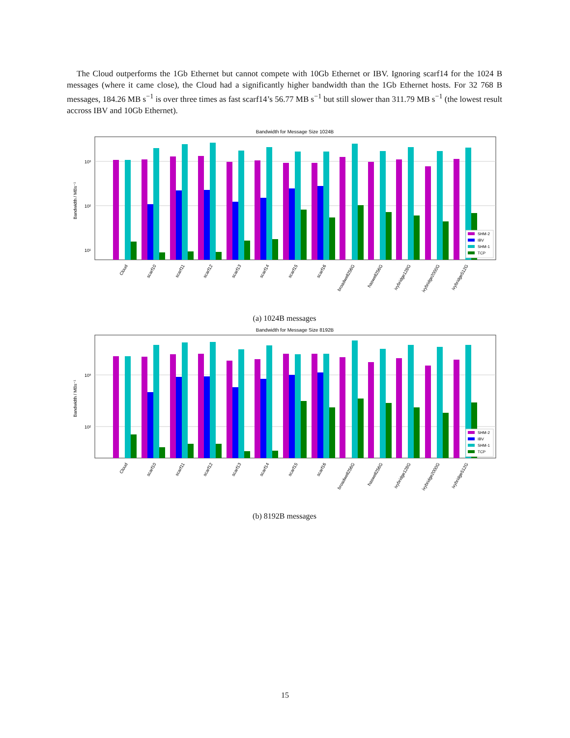The Cloud outperforms the 1Gb Ethernet but cannot compete with 10Gb Ethernet or IBV. Ignoring scarf14 for the 1024 B messages (where it came close), the Cloud had a significantly higher bandwidth than the 1Gb Ethernet hosts. For 32 768 B messages, 184.26 MB s<sup>−1</sup> is over three times as fast scarf14’s 56.77 MB s<sup>−1</sup> but still slower than 311.79 MB s<sup>−1</sup> (the lowest result accross IBV and 10Gb Ethernet).
Bandwidth for Message Size 1024B
10³
10²
10¹
Bandwidth / MBs⁻¹
SHM-2
IBV
SHM-1
TCP
Cloud
scarf10
scarf11
scarf12
scarf13
scarf14
scarf15
scarf16
broadwell256G
haswell256G
ivybridge128G
ivybridge2000G
ivybridge512G
(a) 1024B messages
Bandwidth for Message Size 8192B
10³
10²
Bandwidth / MBs⁻¹
SHM-2
IBV
SHM-1
TCP
Cloud
scarf10
scarf11
scarf12
scarf13
scarf14
scarf15
scarf16
broadwell256G
haswell256G
ivybridge128G
ivybridge2000G
ivybridge512G
(b) 8192B messages
15